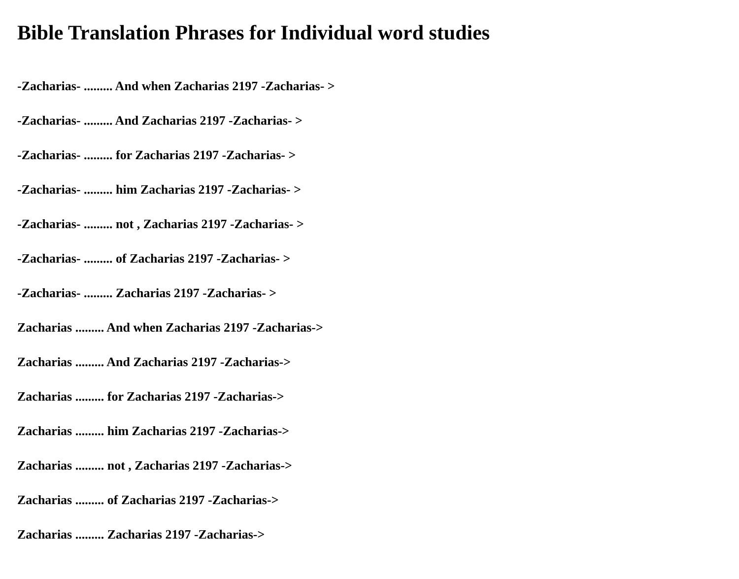Bible Translation Phrases for Individual word studies
-Zacharias- ......... And when Zacharias 2197 -Zacharias- >
-Zacharias- ......... And Zacharias 2197 -Zacharias- >
-Zacharias- ......... for Zacharias 2197 -Zacharias- >
-Zacharias- ......... him Zacharias 2197 -Zacharias- >
-Zacharias- ......... not , Zacharias 2197 -Zacharias- >
-Zacharias- ......... of Zacharias 2197 -Zacharias- >
-Zacharias- ......... Zacharias 2197 -Zacharias- >
Zacharias ......... And when Zacharias 2197 -Zacharias->
Zacharias ......... And Zacharias 2197 -Zacharias->
Zacharias ......... for Zacharias 2197 -Zacharias->
Zacharias ......... him Zacharias 2197 -Zacharias->
Zacharias ......... not , Zacharias 2197 -Zacharias->
Zacharias ......... of Zacharias 2197 -Zacharias->
Zacharias ......... Zacharias 2197 -Zacharias->